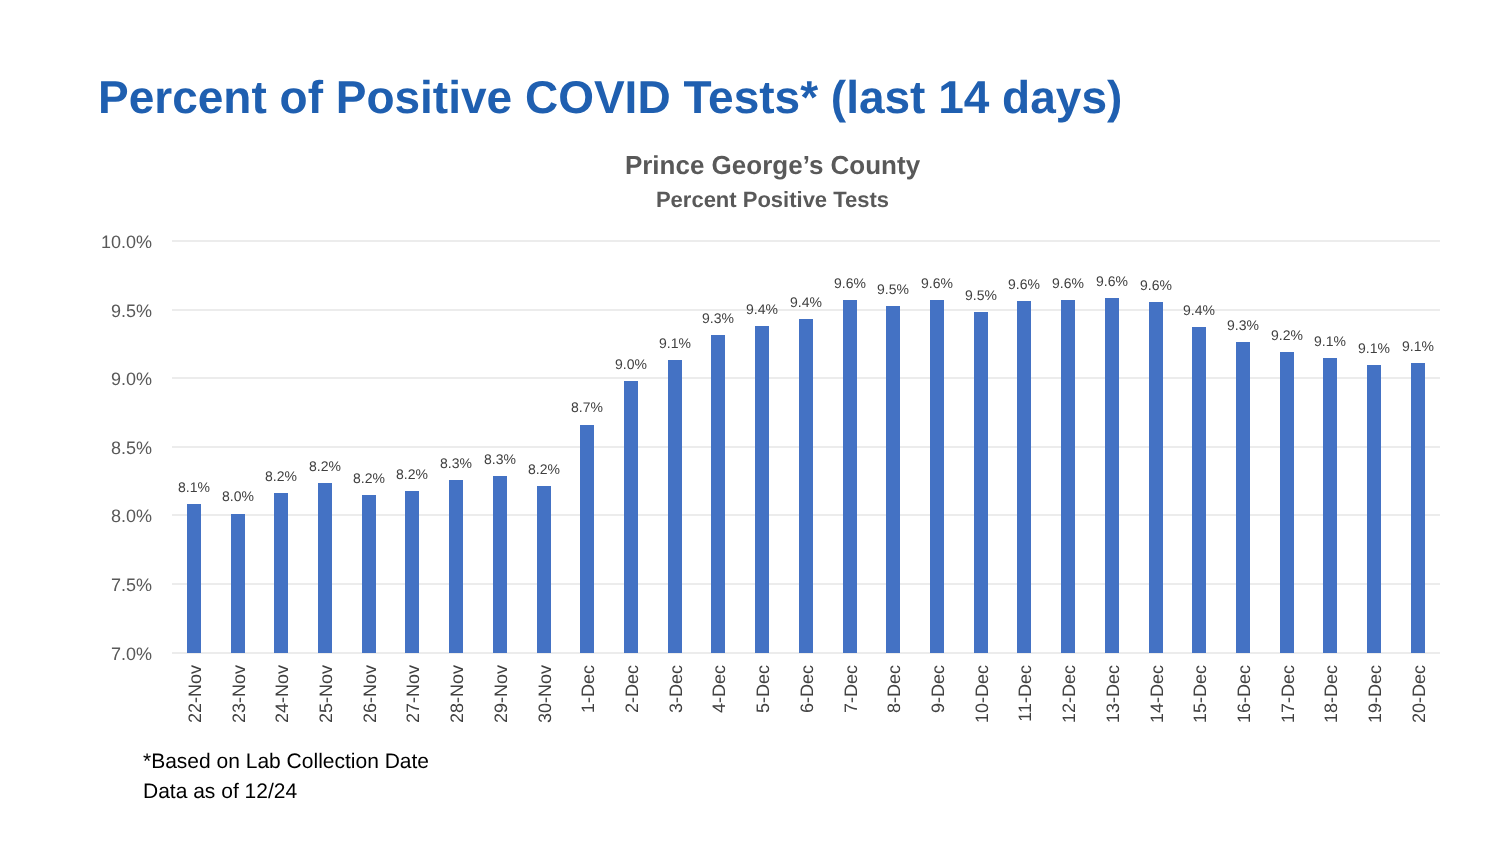Percent of Positive COVID Tests* (last 14 days)
Prince George’s County
Percent Positive Tests
10.0%
9.5%
9.0%
8.5%
8.0%
7.5%
7.0%
8.1%
8.0%
8.2%
8.2%
8.2%
8.2%
8.3%
8.3%
8.2%
8.7%
9.0%
9.1%
9.3%
9.4%
9.4%
9.6%
9.5%
9.6%
9.5%
9.6%
9.6%
9.6%
9.6%
9.4%
9.3%
9.2%
9.1%
9.1%
9.1%
22-Nov
23-Nov
24-Nov
25-Nov
26-Nov
27-Nov
28-Nov
29-Nov
30-Nov
1-Dec
2-Dec
3-Dec
4-Dec
5-Dec
6-Dec
7-Dec
8-Dec
9-Dec
10-Dec
11-Dec
12-Dec
13-Dec
14-Dec
15-Dec
16-Dec
17-Dec
18-Dec
19-Dec
20-Dec
*Based on Lab Collection Date
Data as of 12/24